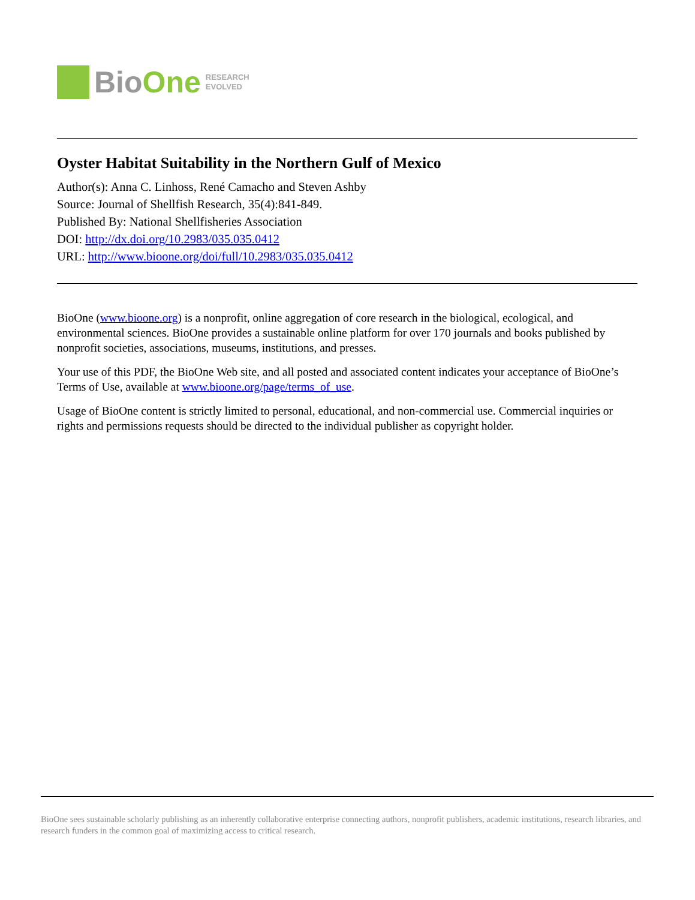BioOne
RESEARCH
EVOLVED
Oyster Habitat Suitability in the Northern Gulf of Mexico
Author(s): Anna C. Linhoss, René Camacho and Steven Ashby
Source: Journal of Shellfish Research, 35(4):841-849.
Published By: National Shellfisheries Association
DOI: http://dx.doi.org/10.2983/035.035.0412
URL: http://www.bioone.org/doi/full/10.2983/035.035.0412
BioOne (www.bioone.org) is a nonprofit, online aggregation of core research in the biological, ecological, and environmental sciences. BioOne provides a sustainable online platform for over 170 journals and books published by nonprofit societies, associations, museums, institutions, and presses.
Your use of this PDF, the BioOne Web site, and all posted and associated content indicates your acceptance of BioOne’s Terms of Use, available at www.bioone.org/page/terms_of_use.
Usage of BioOne content is strictly limited to personal, educational, and non-commercial use. Commercial inquiries or rights and permissions requests should be directed to the individual publisher as copyright holder.
BioOne sees sustainable scholarly publishing as an inherently collaborative enterprise connecting authors, nonprofit publishers, academic institutions, research libraries, and research funders in the common goal of maximizing access to critical research.